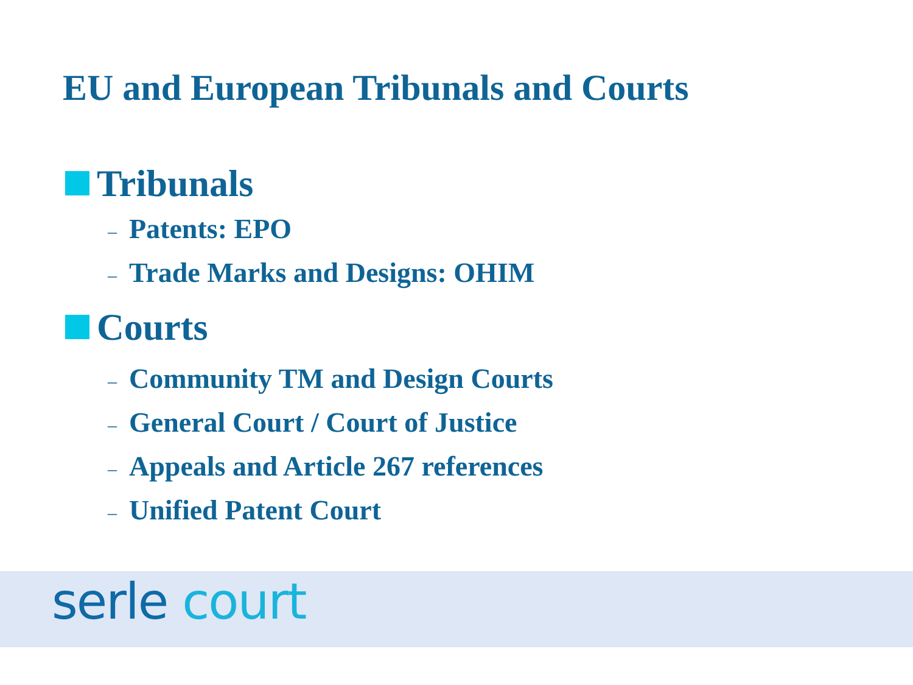EU and European Tribunals and Courts
Tribunals
– Patents: EPO
– Trade Marks and Designs: OHIM
Courts
– Community TM and Design Courts
– General Court / Court of Justice
– Appeals and Article 267 references
– Unified Patent Court
serle court